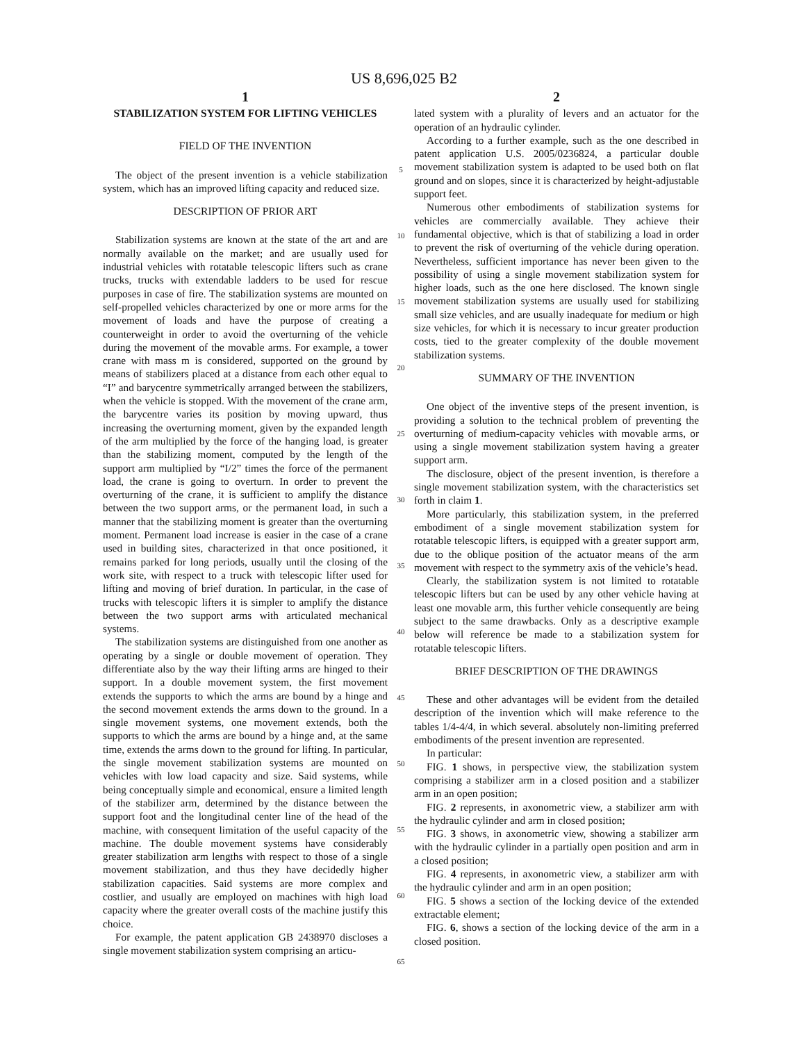US 8,696,025 B2
1
STABILIZATION SYSTEM FOR LIFTING VEHICLES
FIELD OF THE INVENTION
The object of the present invention is a vehicle stabilization system, which has an improved lifting capacity and reduced size.
DESCRIPTION OF PRIOR ART
Stabilization systems are known at the state of the art and are normally available on the market; and are usually used for industrial vehicles with rotatable telescopic lifters such as crane trucks, trucks with extendable ladders to be used for rescue purposes in case of fire. The stabilization systems are mounted on self-propelled vehicles characterized by one or more arms for the movement of loads and have the purpose of creating a counterweight in order to avoid the overturning of the vehicle during the movement of the movable arms. For example, a tower crane with mass m is considered, supported on the ground by means of stabilizers placed at a distance from each other equal to “I” and barycentre symmetrically arranged between the stabilizers, when the vehicle is stopped. With the movement of the crane arm, the barycentre varies its position by moving upward, thus increasing the overturning moment, given by the expanded length of the arm multiplied by the force of the hanging load, is greater than the stabilizing moment, computed by the length of the support arm multiplied by “I/2” times the force of the permanent load, the crane is going to overturn. In order to prevent the overturning of the crane, it is sufficient to amplify the distance between the two support arms, or the permanent load, in such a manner that the stabilizing moment is greater than the overturning moment. Permanent load increase is easier in the case of a crane used in building sites, characterized in that once positioned, it remains parked for long periods, usually until the closing of the work site, with respect to a truck with telescopic lifter used for lifting and moving of brief duration. In particular, in the case of trucks with telescopic lifters it is simpler to amplify the distance between the two support arms with articulated mechanical systems.
The stabilization systems are distinguished from one another as operating by a single or double movement of operation. They differentiate also by the way their lifting arms are hinged to their support. In a double movement system, the first movement extends the supports to which the arms are bound by a hinge and the second movement extends the arms down to the ground. In a single movement systems, one movement extends, both the supports to which the arms are bound by a hinge and, at the same time, extends the arms down to the ground for lifting. In particular, the single movement stabilization systems are mounted on vehicles with low load capacity and size. Said systems, while being conceptually simple and economical, ensure a limited length of the stabilizer arm, determined by the distance between the support foot and the longitudinal center line of the head of the machine, with consequent limitation of the useful capacity of the machine. The double movement systems have considerably greater stabilization arm lengths with respect to those of a single movement stabilization, and thus they have decidedly higher stabilization capacities. Said systems are more complex and costlier, and usually are employed on machines with high load capacity where the greater overall costs of the machine justify this choice.
For example, the patent application GB 2438970 discloses a single movement stabilization system comprising an articu-
5
10
15
20
25
30
35
40
45
50
55
60
65
2
lated system with a plurality of levers and an actuator for the operation of an hydraulic cylinder.
According to a further example, such as the one described in patent application U.S. 2005/0236824, a particular double movement stabilization system is adapted to be used both on flat ground and on slopes, since it is characterized by height-adjustable support feet.
Numerous other embodiments of stabilization systems for vehicles are commercially available. They achieve their fundamental objective, which is that of stabilizing a load in order to prevent the risk of overturning of the vehicle during operation. Nevertheless, sufficient importance has never been given to the possibility of using a single movement stabilization system for higher loads, such as the one here disclosed. The known single movement stabilization systems are usually used for stabilizing small size vehicles, and are usually inadequate for medium or high size vehicles, for which it is necessary to incur greater production costs, tied to the greater complexity of the double movement stabilization systems.
SUMMARY OF THE INVENTION
One object of the inventive steps of the present invention, is providing a solution to the technical problem of preventing the overturning of medium-capacity vehicles with movable arms, or using a single movement stabilization system having a greater support arm.
The disclosure, object of the present invention, is therefore a single movement stabilization system, with the characteristics set forth in claim 1.
More particularly, this stabilization system, in the preferred embodiment of a single movement stabilization system for rotatable telescopic lifters, is equipped with a greater support arm, due to the oblique position of the actuator means of the arm movement with respect to the symmetry axis of the vehicle’s head.
Clearly, the stabilization system is not limited to rotatable telescopic lifters but can be used by any other vehicle having at least one movable arm, this further vehicle consequently are being subject to the same drawbacks. Only as a descriptive example below will reference be made to a stabilization system for rotatable telescopic lifters.
BRIEF DESCRIPTION OF THE DRAWINGS
These and other advantages will be evident from the detailed description of the invention which will make reference to the tables 1/4-4/4, in which several. absolutely non-limiting preferred embodiments of the present invention are represented.
In particular:
FIG. 1 shows, in perspective view, the stabilization system comprising a stabilizer arm in a closed position and a stabilizer arm in an open position;
FIG. 2 represents, in axonometric view, a stabilizer arm with the hydraulic cylinder and arm in closed position;
FIG. 3 shows, in axonometric view, showing a stabilizer arm with the hydraulic cylinder in a partially open position and arm in a closed position;
FIG. 4 represents, in axonometric view, a stabilizer arm with the hydraulic cylinder and arm in an open position;
FIG. 5 shows a section of the locking device of the extended extractable element;
FIG. 6, shows a section of the locking device of the arm in a closed position.